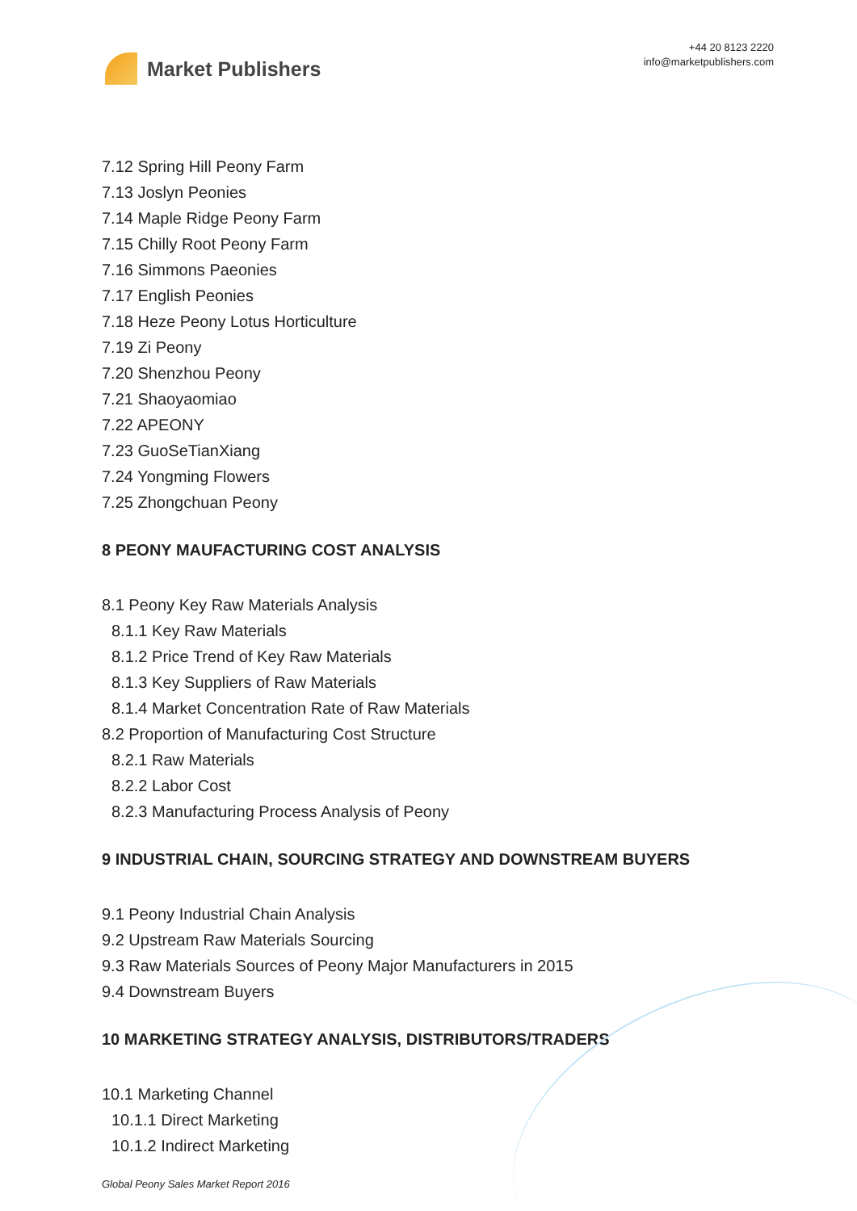Market Publishers
+44 20 8123 2220
info@marketpublishers.com
7.12 Spring Hill Peony Farm
7.13 Joslyn Peonies
7.14 Maple Ridge Peony Farm
7.15 Chilly Root Peony Farm
7.16 Simmons Paeonies
7.17 English Peonies
7.18 Heze Peony Lotus Horticulture
7.19 Zi Peony
7.20 Shenzhou Peony
7.21 Shaoyaomiao
7.22 APEONY
7.23 GuoSeTianXiang
7.24 Yongming Flowers
7.25 Zhongchuan Peony
8 PEONY MAUFACTURING COST ANALYSIS
8.1 Peony Key Raw Materials Analysis
8.1.1 Key Raw Materials
8.1.2 Price Trend of Key Raw Materials
8.1.3 Key Suppliers of Raw Materials
8.1.4 Market Concentration Rate of Raw Materials
8.2 Proportion of Manufacturing Cost Structure
8.2.1 Raw Materials
8.2.2 Labor Cost
8.2.3 Manufacturing Process Analysis of Peony
9 INDUSTRIAL CHAIN, SOURCING STRATEGY AND DOWNSTREAM BUYERS
9.1 Peony Industrial Chain Analysis
9.2 Upstream Raw Materials Sourcing
9.3 Raw Materials Sources of Peony Major Manufacturers in 2015
9.4 Downstream Buyers
10 MARKETING STRATEGY ANALYSIS, DISTRIBUTORS/TRADERS
10.1 Marketing Channel
10.1.1 Direct Marketing
10.1.2 Indirect Marketing
Global Peony Sales Market Report 2016